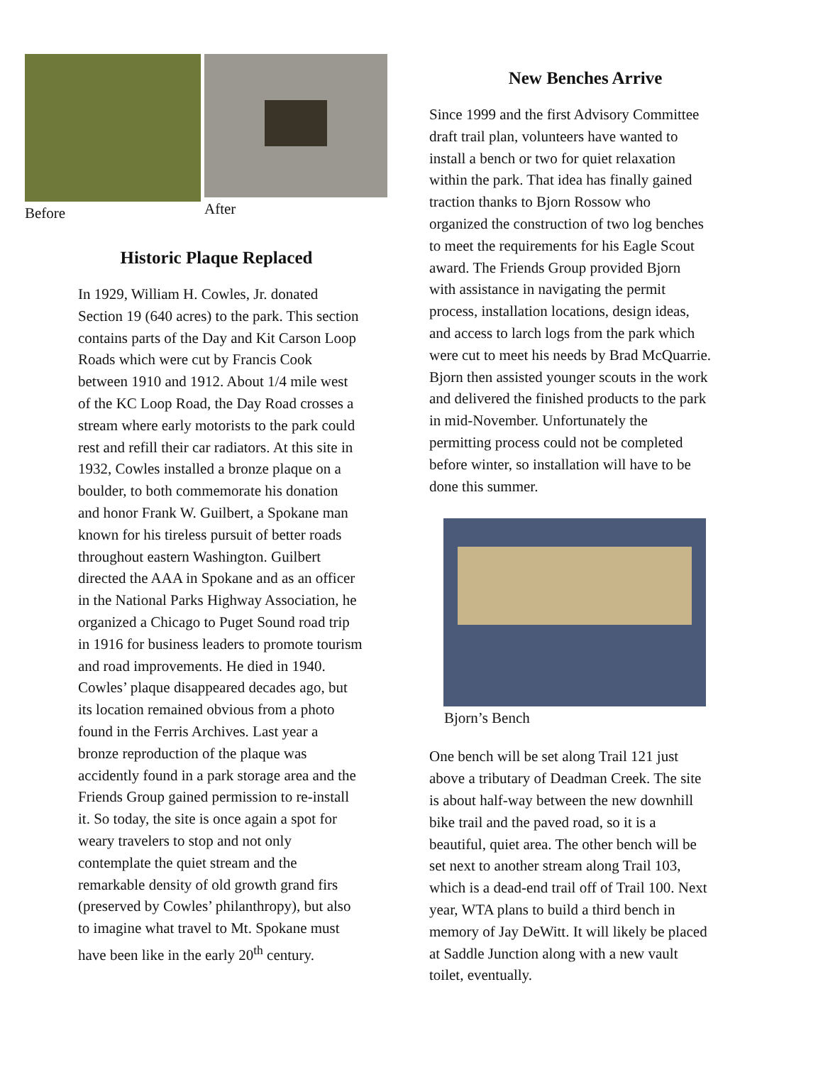Before After
Historic Plaque Replaced
In 1929, William H. Cowles, Jr. donated
Section 19 (640 acres) to the park. This section
contains parts of the Day and Kit Carson Loop
Roads which were cut by Francis Cook
between 1910 and 1912. About 1/4 mile west
of the KC Loop Road, the Day Road crosses a
stream where early motorists to the park could
rest and refill their car radiators. At this site in
1932, Cowles installed a bronze plaque on a
boulder, to both commemorate his donation
and honor Frank W. Guilbert, a Spokane man
known for his tireless pursuit of better roads
throughout eastern Washington. Guilbert
directed the AAA in Spokane and as an officer
in the National Parks Highway Association, he
organized a Chicago to Puget Sound road trip
in 1916 for business leaders to promote tourism
and road improvements. He died in 1940.
Cowles’ plaque disappeared decades ago, but
its location remained obvious from a photo
found in the Ferris Archives. Last year a
bronze reproduction of the plaque was
accidently found in a park storage area and the
Friends Group gained permission to re-install
it. So today, the site is once again a spot for
weary travelers to stop and not only
contemplate the quiet stream and the
remarkable density of old growth grand firs
(preserved by Cowles’ philanthropy), but also
to imagine what travel to Mt. Spokane must
have been like in the early 20<sup>th</sup> century.
New Benches Arrive
Since 1999 and the first Advisory Committee
draft trail plan, volunteers have wanted to
install a bench or two for quiet relaxation
within the park. That idea has finally gained
traction thanks to Bjorn Rossow who
organized the construction of two log benches
to meet the requirements for his Eagle Scout
award. The Friends Group provided Bjorn
with assistance in navigating the permit
process, installation locations, design ideas,
and access to larch logs from the park which
were cut to meet his needs by Brad McQuarrie.
Bjorn then assisted younger scouts in the work
and delivered the finished products to the park
in mid-November. Unfortunately the
permitting process could not be completed
before winter, so installation will have to be
done this summer.
Bjorn’s Bench
One bench will be set along Trail 121 just
above a tributary of Deadman Creek. The site
is about half-way between the new downhill
bike trail and the paved road, so it is a
beautiful, quiet area. The other bench will be
set next to another stream along Trail 103,
which is a dead-end trail off of Trail 100. Next
year, WTA plans to build a third bench in
memory of Jay DeWitt. It will likely be placed
at Saddle Junction along with a new vault
toilet, eventually.